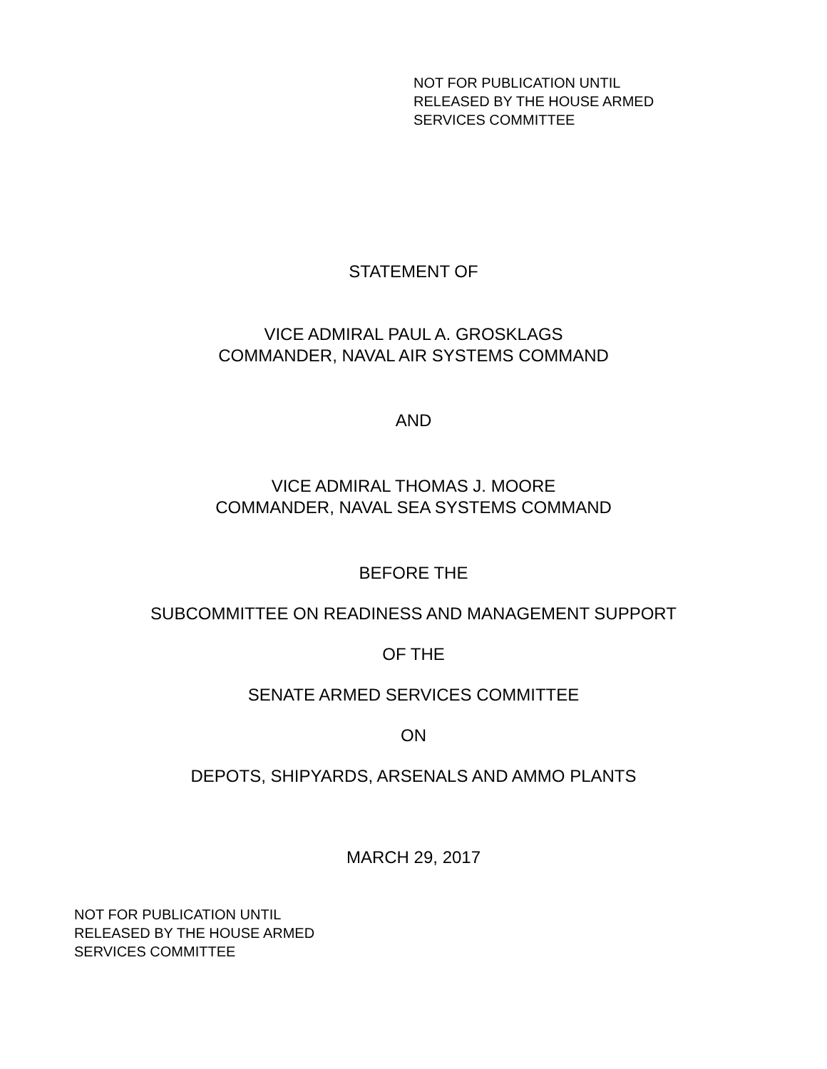NOT FOR PUBLICATION UNTIL
RELEASED BY THE HOUSE ARMED
SERVICES COMMITTEE
STATEMENT OF
VICE ADMIRAL PAUL A. GROSKLAGS
COMMANDER, NAVAL AIR SYSTEMS COMMAND
AND
VICE ADMIRAL THOMAS J. MOORE
COMMANDER, NAVAL SEA SYSTEMS COMMAND
BEFORE THE
SUBCOMMITTEE ON READINESS AND MANAGEMENT SUPPORT
OF THE
SENATE ARMED SERVICES COMMITTEE
ON
DEPOTS, SHIPYARDS, ARSENALS AND AMMO PLANTS
MARCH 29, 2017
NOT FOR PUBLICATION UNTIL
RELEASED BY THE HOUSE ARMED
SERVICES COMMITTEE